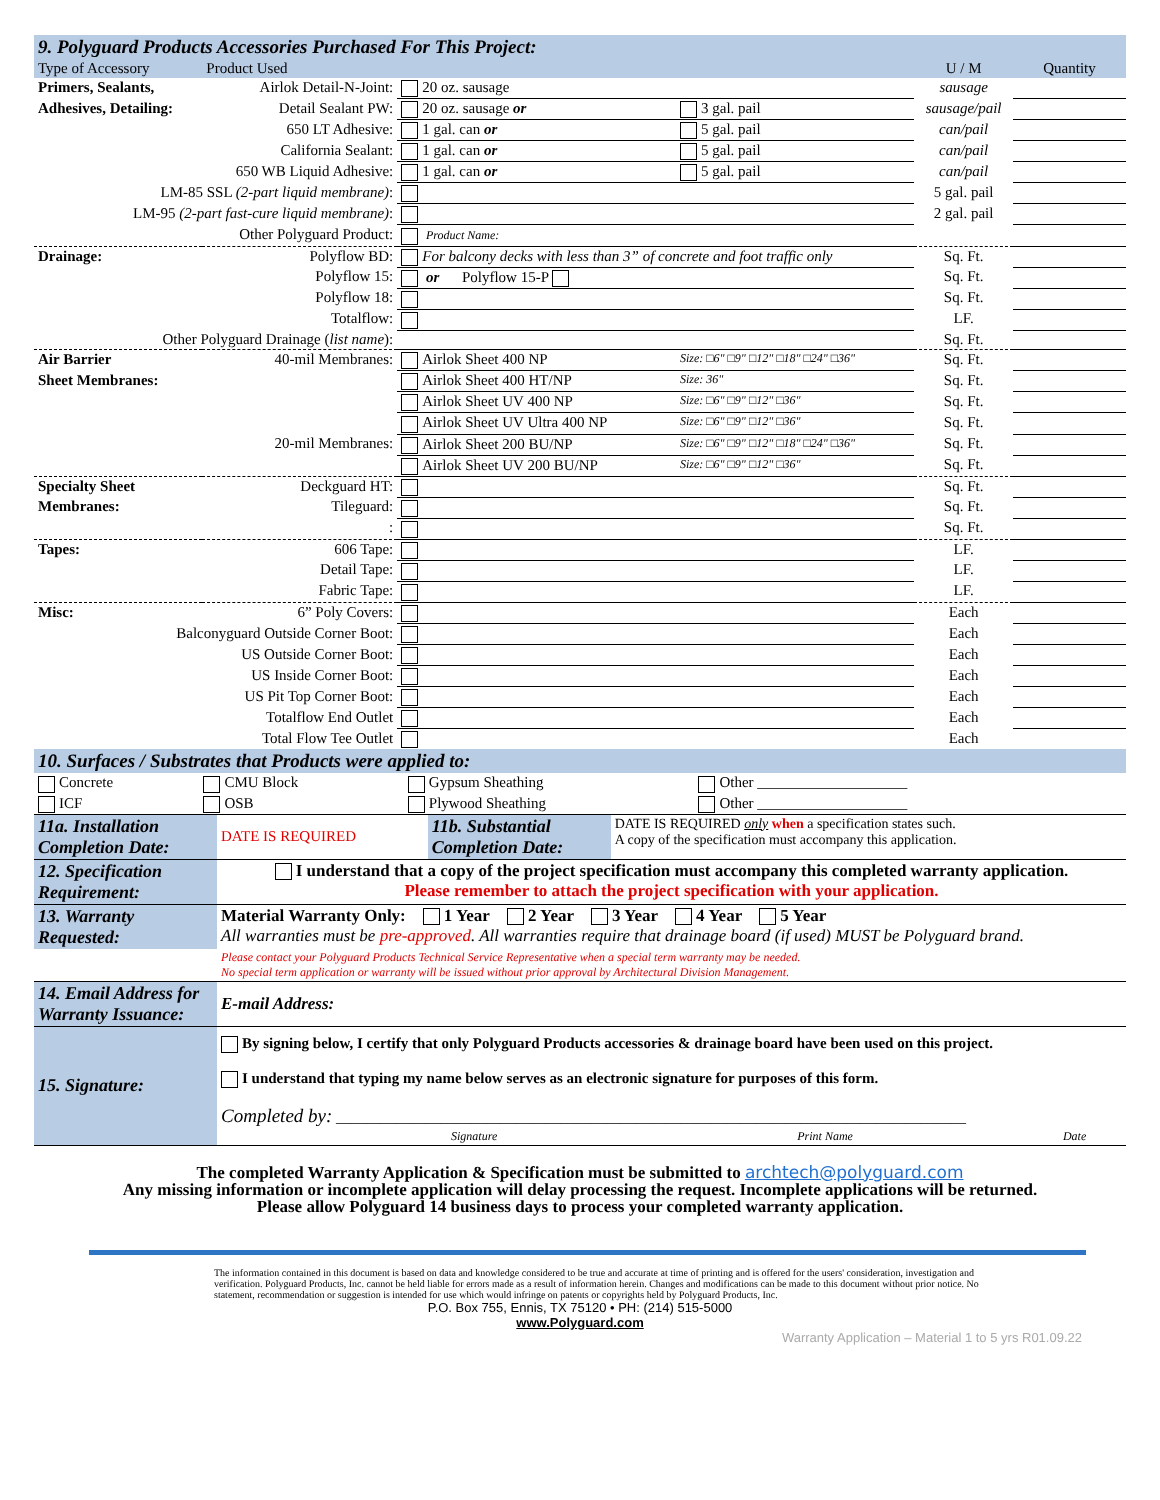| 9. Polyguard Products Accessories Purchased For This Project: | | | | | |
| Type of Accessory | Product Used | | | U / M | Quantity |
| Primers, Sealants, | Airlok Detail-N-Joint: | 20 oz. sausage | | sausage | |
| Adhesives, Detailing: | Detail Sealant PW: | 20 oz. sausage or | 3 gal. pail | sausage/pail | |
| | 650 LT Adhesive: | 1 gal. can or | 5 gal. pail | can/pail | |
| | California Sealant: | 1 gal. can or | 5 gal. pail | can/pail | |
| | 650 WB Liquid Adhesive: | 1 gal. can or | 5 gal. pail | can/pail | |
| LM-85 SSL (2-part liquid membrane) : | | | | 5 gal. pail | |
| LM-95 (2-part fast-cure liquid membrane) : | | | | 2 gal. pail | |
| Other Polyguard Product: | | Product Name: | | | |
| Drainage: | Polyflow BD: | For balcony decks with less than 3” of concrete and foot traffic only | | Sq. Ft. | |
| | Polyflow 15: | or Polyflow 15-P | | Sq. Ft. | |
| | Polyflow 18: | | | Sq. Ft. | |
| | Totalflow: | | | LF. | |
| Other Polyguard Drainage ( list name ): | | | | Sq. Ft. | |
| Air Barrier | 40-mil Membranes: | Airlok Sheet 400 NP | Size: □6" □9" □12" □18" □24" □36" | Sq. Ft. | |
| Sheet Membranes: | | Airlok Sheet 400 HT/NP | Size: 36" | Sq. Ft. | |
| | | Airlok Sheet UV 400 NP | Size: □6" □9" □12" □36" | Sq. Ft. | |
| | | Airlok Sheet UV Ultra 400 NP | Size: □6" □9" □12" □36" | Sq. Ft. | |
| | 20-mil Membranes: | Airlok Sheet 200 BU/NP | Size: □6" □9" □12" □18" □24" □36" | Sq. Ft. | |
| | | Airlok Sheet UV 200 BU/NP | Size: □6" □9" □12" □36" | Sq. Ft. | |
| Specialty Sheet | Deckguard HT: | | | Sq. Ft. | |
| Membranes: | Tileguard: | | | Sq. Ft. | |
| | : | | | Sq. Ft. | |
| Tapes: | 606 Tape: | | | LF. | |
| | Detail Tape: | | | LF. | |
| | Fabric Tape: | | | LF. | |
| Misc: | 6” Poly Covers: | | | Each | |
| Balconyguard Outside Corner Boot: | | | | Each | |
| US Outside Corner Boot: | | | | Each | |
| US Inside Corner Boot: | | | | Each | |
| US Pit Top Corner Boot: | | | | Each | |
| Totalflow End Outlet | | | | Each | |
| Total Flow Tee Outlet | | | | Each | |
| 10. Surfaces / Substrates that Products were applied to: | | | | | |
| Concrete | CMU Block | Gypsum Sheathing | Other ____________________ |
| ICF | OSB | Plywood Sheathing | Other ____________________ |
| 11a. Installation Completion Date: | DATE IS REQUIRED | 11b. Substantial Completion Date: | DATE IS REQUIRED only when a specification states such. A copy of the specification must accompany this application. |
| 12. Specification Requirement: | I understand that a copy of the project specification must accompany this completed warranty application. Please remember to attach the project specification with your application. | | |
| 13. Warranty Requested: | Material Warranty Only: 1 Year 2 Year 3 Year 4 Year 5 Year All warranties must be pre-approved . All warranties require that drainage board (if used) MUST be Polyguard brand. | | |
| | Please contact your Polyguard Products Technical Service Representative when a special term warranty may be needed. No special term application or warranty will be issued without prior approval by Architectural Division Management. | | |
| 14. Email Address for Warranty Issuance: | E-mail Address: | | |
| 15. Signature: | By signing below, I certify that only Polyguard Products accessories & drainage board have been used on this project. I understand that typing my name below serves as an electronic signature for purposes of this form. Completed by: ____________________________________________________________________________________ Signature Print Name Date | | |
The completed Warranty Application & Specification must be submitted to archtech@polyguard.com
Any missing information or incomplete application will delay processing the request. Incomplete applications will be returned.
Please allow Polyguard 14 business days to process your completed warranty application.
The information contained in this document is based on data and knowledge considered to be true and accurate at time of printing and is offered for the users' consideration, investigation and verification. Polyguard Products, Inc. cannot be held liable for errors made as a result of information herein. Changes and modifications can be made to this document without prior notice. No statement, recommendation or suggestion is intended for use which would infringe on patents or copyrights held by Polyguard Products, Inc.
P.O. Box 755, Ennis, TX 75120 • PH: (214) 515-5000
www.Polyguard.com
Warranty Application – Material 1 to 5 yrs R01.09.22